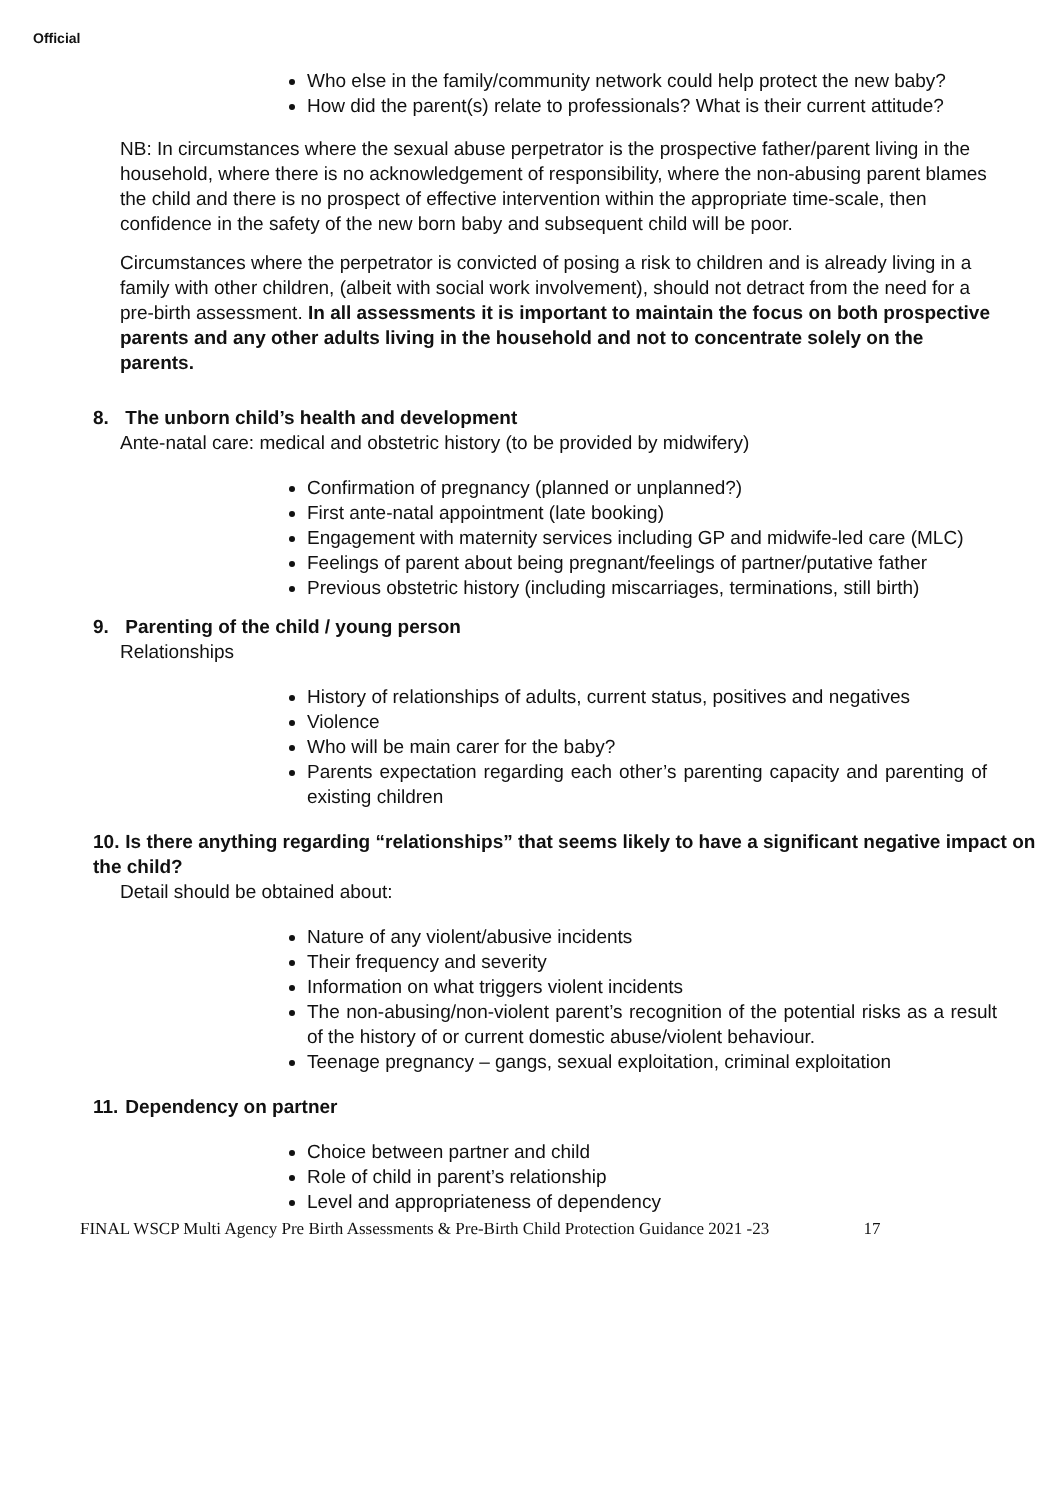Official
Who else in the family/community network could help protect the new baby?
How did the parent(s) relate to professionals? What is their current attitude?
NB: In circumstances where the sexual abuse perpetrator is the prospective father/parent living in the household, where there is no acknowledgement of responsibility, where the non-abusing parent blames the child and there is no prospect of effective intervention within the appropriate time-scale, then confidence in the safety of the new born baby and subsequent child will be poor.
Circumstances where the perpetrator is convicted of posing a risk to children and is already living in a family with other children, (albeit with social work involvement), should not detract from the need for a pre-birth assessment. In all assessments it is important to maintain the focus on both prospective parents and any other adults living in the household and not to concentrate solely on the parents.
8. The unborn child’s health and development
Ante-natal care: medical and obstetric history (to be provided by midwifery)
Confirmation of pregnancy (planned or unplanned?)
First ante-natal appointment (late booking)
Engagement with maternity services including GP and midwife-led care (MLC)
Feelings of parent about being pregnant/feelings of partner/putative father
Previous obstetric history (including miscarriages, terminations, still birth)
9. Parenting of the child / young person
Relationships
History of relationships of adults, current status, positives and negatives
Violence
Who will be main carer for the baby?
Parents expectation regarding each other’s parenting capacity and parenting of existing children
10. Is there anything regarding “relationships” that seems likely to have a significant negative impact on the child?
Detail should be obtained about:
Nature of any violent/abusive incidents
Their frequency and severity
Information on what triggers violent incidents
The non-abusing/non-violent parent’s recognition of the potential risks as a result of the history of or current domestic abuse/violent behaviour.
Teenage pregnancy – gangs, sexual exploitation, criminal exploitation
11. Dependency on partner
Choice between partner and child
Role of child in parent’s relationship
Level and appropriateness of dependency
FINAL WSCP Multi Agency Pre Birth Assessments & Pre-Birth Child Protection Guidance 2021 -23 17